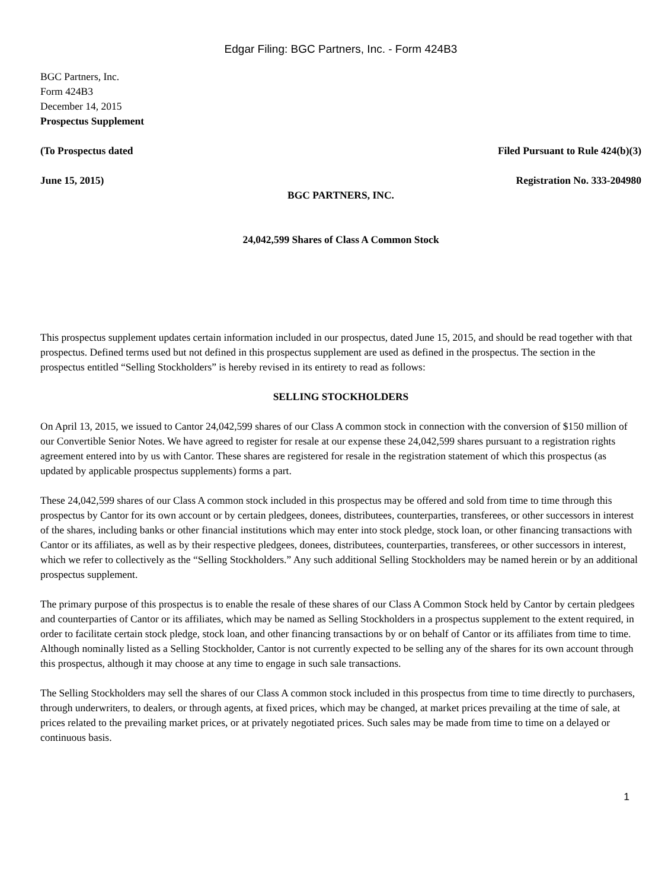Edgar Filing: BGC Partners, Inc. - Form 424B3
BGC Partners, Inc.
Form 424B3
December 14, 2015
Prospectus Supplement
(To Prospectus dated Filed Pursuant to Rule 424(b)(3)
June 15, 2015) Registration No. 333-204980
BGC PARTNERS, INC.
24,042,599 Shares of Class A Common Stock
This prospectus supplement updates certain information included in our prospectus, dated June 15, 2015, and should be read together with that prospectus. Defined terms used but not defined in this prospectus supplement are used as defined in the prospectus. The section in the prospectus entitled “Selling Stockholders” is hereby revised in its entirety to read as follows:
SELLING STOCKHOLDERS
On April 13, 2015, we issued to Cantor 24,042,599 shares of our Class A common stock in connection with the conversion of $150 million of our Convertible Senior Notes. We have agreed to register for resale at our expense these 24,042,599 shares pursuant to a registration rights agreement entered into by us with Cantor. These shares are registered for resale in the registration statement of which this prospectus (as updated by applicable prospectus supplements) forms a part.
These 24,042,599 shares of our Class A common stock included in this prospectus may be offered and sold from time to time through this prospectus by Cantor for its own account or by certain pledgees, donees, distributees, counterparties, transferees, or other successors in interest of the shares, including banks or other financial institutions which may enter into stock pledge, stock loan, or other financing transactions with Cantor or its affiliates, as well as by their respective pledgees, donees, distributees, counterparties, transferees, or other successors in interest, which we refer to collectively as the “Selling Stockholders.” Any such additional Selling Stockholders may be named herein or by an additional prospectus supplement.
The primary purpose of this prospectus is to enable the resale of these shares of our Class A Common Stock held by Cantor by certain pledgees and counterparties of Cantor or its affiliates, which may be named as Selling Stockholders in a prospectus supplement to the extent required, in order to facilitate certain stock pledge, stock loan, and other financing transactions by or on behalf of Cantor or its affiliates from time to time. Although nominally listed as a Selling Stockholder, Cantor is not currently expected to be selling any of the shares for its own account through this prospectus, although it may choose at any time to engage in such sale transactions.
The Selling Stockholders may sell the shares of our Class A common stock included in this prospectus from time to time directly to purchasers, through underwriters, to dealers, or through agents, at fixed prices, which may be changed, at market prices prevailing at the time of sale, at prices related to the prevailing market prices, or at privately negotiated prices. Such sales may be made from time to time on a delayed or continuous basis.
1